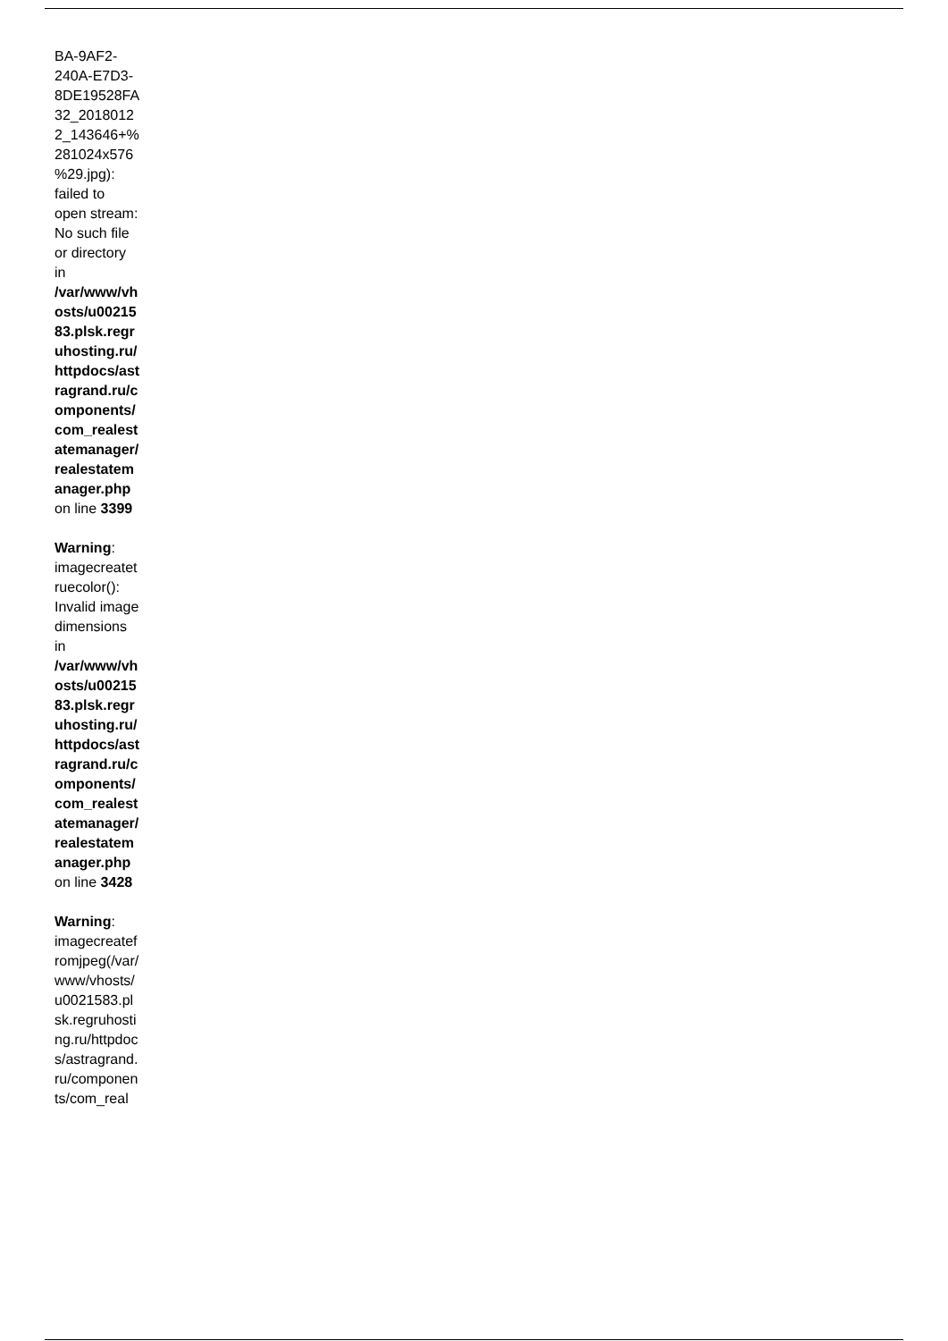BA-9AF2-240A-E7D3-8DE19528FA32_20180122_143646+%281024x576%29.jpg): failed to open stream: No such file or directory in /var/www/vhosts/u0021583.plsk.regruhosting.ru/httpdocs/astragrand.ru/components/com_realestatemanager/realestatemanager.php on line 3399
Warning: imagecreatetruecolor(): Invalid image dimensions in /var/www/vhosts/u0021583.plsk.regruhosting.ru/httpdocs/astragrand.ru/components/com_realestatemanager/realestatemanager.php on line 3428
Warning: imagecreatefromjpeg(/var/www/vhosts/u0021583.plsk.regruhosting.ru/httpdocs/astragrand.ru/components/com_real